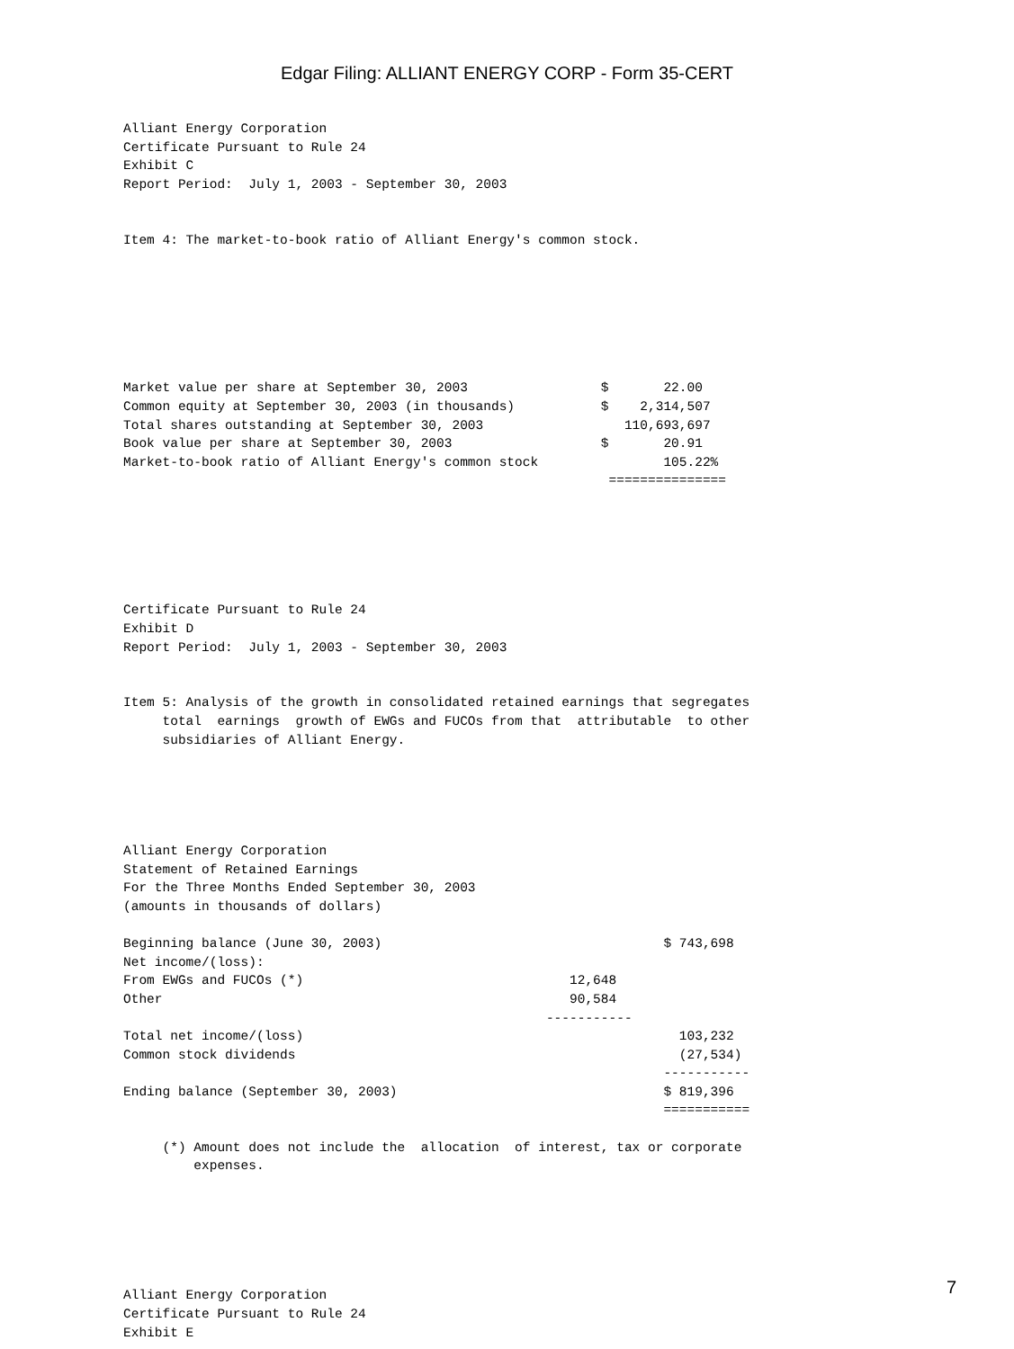Edgar Filing: ALLIANT ENERGY CORP - Form 35-CERT
Alliant Energy Corporation
Certificate Pursuant to Rule 24
Exhibit C
Report Period:  July 1, 2003 - September 30, 2003


Item 4: The market-to-book ratio of Alliant Energy's common stock.







Market value per share at September 30, 2003                 $       22.00
Common equity at September 30, 2003 (in thousands)           $    2,314,507
Total shares outstanding at September 30, 2003                  110,693,697
Book value per share at September 30, 2003                   $       20.91
Market-to-book ratio of Alliant Energy's common stock                105.22%
                                                              ===============






Certificate Pursuant to Rule 24
Exhibit D
Report Period:  July 1, 2003 - September 30, 2003


Item 5: Analysis of the growth in consolidated retained earnings that segregates
     total  earnings  growth of EWGs and FUCOs from that  attributable  to other
     subsidiaries of Alliant Energy.





Alliant Energy Corporation
Statement of Retained Earnings
For the Three Months Ended September 30, 2003
(amounts in thousands of dollars)

Beginning balance (June 30, 2003)                                    $ 743,698
Net income/(loss):
From EWGs and FUCOs (*)                                  12,648
Other                                                    90,584
                                                      -----------
Total net income/(loss)                                                103,232
Common stock dividends                                                 (27,534)
                                                                     -----------
Ending balance (September 30, 2003)                                  $ 819,396
                                                                     ===========

     (*) Amount does not include the  allocation  of interest, tax or corporate
         expenses.






Alliant Energy Corporation
Certificate Pursuant to Rule 24
Exhibit E
7